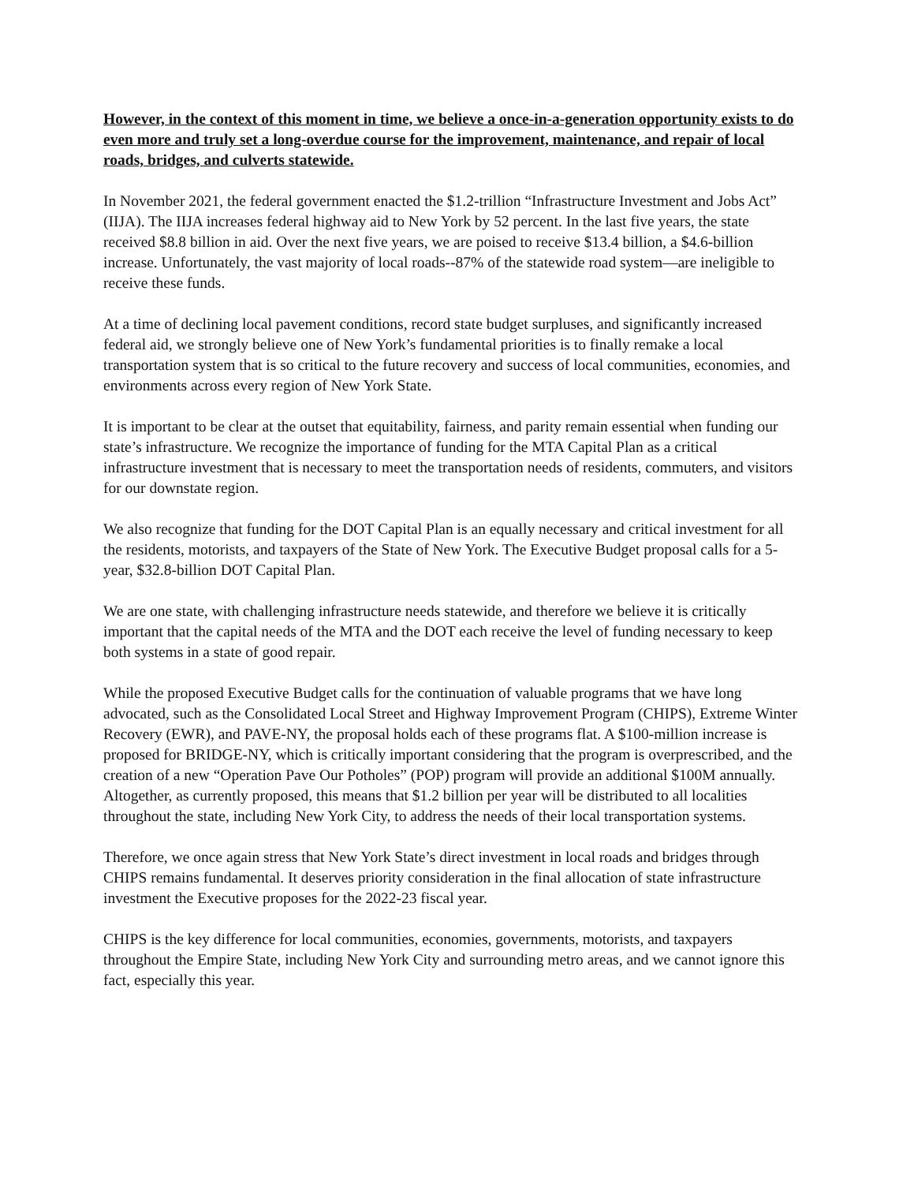However, in the context of this moment in time, we believe a once-in-a-generation opportunity exists to do even more and truly set a long-overdue course for the improvement, maintenance, and repair of local roads, bridges, and culverts statewide.
In November 2021, the federal government enacted the $1.2-trillion “Infrastructure Investment and Jobs Act” (IIJA). The IIJA increases federal highway aid to New York by 52 percent. In the last five years, the state received $8.8 billion in aid. Over the next five years, we are poised to receive $13.4 billion, a $4.6-billion increase. Unfortunately, the vast majority of local roads--87% of the statewide road system—are ineligible to receive these funds.
At a time of declining local pavement conditions, record state budget surpluses, and significantly increased federal aid, we strongly believe one of New York’s fundamental priorities is to finally remake a local transportation system that is so critical to the future recovery and success of local communities, economies, and environments across every region of New York State.
It is important to be clear at the outset that equitability, fairness, and parity remain essential when funding our state’s infrastructure. We recognize the importance of funding for the MTA Capital Plan as a critical infrastructure investment that is necessary to meet the transportation needs of residents, commuters, and visitors for our downstate region.
We also recognize that funding for the DOT Capital Plan is an equally necessary and critical investment for all the residents, motorists, and taxpayers of the State of New York. The Executive Budget proposal calls for a 5-year, $32.8-billion DOT Capital Plan.
We are one state, with challenging infrastructure needs statewide, and therefore we believe it is critically important that the capital needs of the MTA and the DOT each receive the level of funding necessary to keep both systems in a state of good repair.
While the proposed Executive Budget calls for the continuation of valuable programs that we have long advocated, such as the Consolidated Local Street and Highway Improvement Program (CHIPS), Extreme Winter Recovery (EWR), and PAVE-NY, the proposal holds each of these programs flat. A $100-million increase is proposed for BRIDGE-NY, which is critically important considering that the program is overprescribed, and the creation of a new “Operation Pave Our Potholes” (POP) program will provide an additional $100M annually.
Altogether, as currently proposed, this means that $1.2 billion per year will be distributed to all localities throughout the state, including New York City, to address the needs of their local transportation systems.
Therefore, we once again stress that New York State’s direct investment in local roads and bridges through CHIPS remains fundamental. It deserves priority consideration in the final allocation of state infrastructure investment the Executive proposes for the 2022-23 fiscal year.
CHIPS is the key difference for local communities, economies, governments, motorists, and taxpayers throughout the Empire State, including New York City and surrounding metro areas, and we cannot ignore this fact, especially this year.